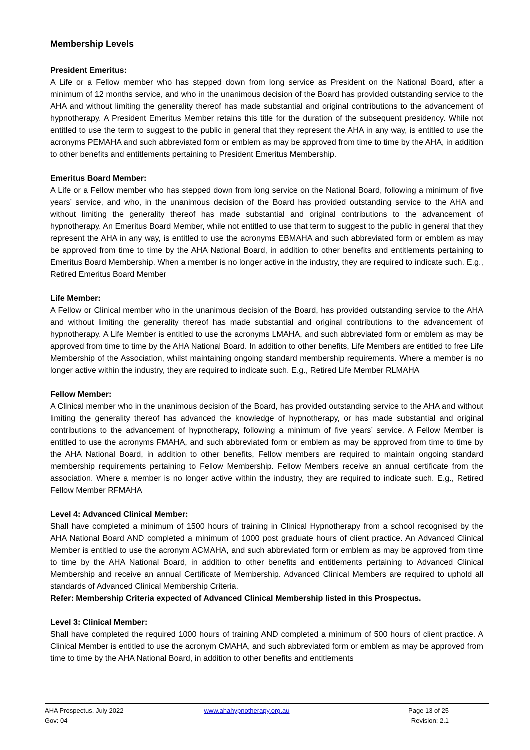Membership Levels
President Emeritus:
A Life or a Fellow member who has stepped down from long service as President on the National Board, after a minimum of 12 months service, and who in the unanimous decision of the Board has provided outstanding service to the AHA and without limiting the generality thereof has made substantial and original contributions to the advancement of hypnotherapy. A President Emeritus Member retains this title for the duration of the subsequent presidency. While not entitled to use the term to suggest to the public in general that they represent the AHA in any way, is entitled to use the acronyms PEMAHA and such abbreviated form or emblem as may be approved from time to time by the AHA, in addition to other benefits and entitlements pertaining to President Emeritus Membership.
Emeritus Board Member:
A Life or a Fellow member who has stepped down from long service on the National Board, following a minimum of five years’ service, and who, in the unanimous decision of the Board has provided outstanding service to the AHA and without limiting the generality thereof has made substantial and original contributions to the advancement of hypnotherapy. An Emeritus Board Member, while not entitled to use that term to suggest to the public in general that they represent the AHA in any way, is entitled to use the acronyms EBMAHA and such abbreviated form or emblem as may be approved from time to time by the AHA National Board, in addition to other benefits and entitlements pertaining to Emeritus Board Membership. When a member is no longer active in the industry, they are required to indicate such. E.g., Retired Emeritus Board Member
Life Member:
A Fellow or Clinical member who in the unanimous decision of the Board, has provided outstanding service to the AHA and without limiting the generality thereof has made substantial and original contributions to the advancement of hypnotherapy. A Life Member is entitled to use the acronyms LMAHA, and such abbreviated form or emblem as may be approved from time to time by the AHA National Board. In addition to other benefits, Life Members are entitled to free Life Membership of the Association, whilst maintaining ongoing standard membership requirements. Where a member is no longer active within the industry, they are required to indicate such. E.g., Retired Life Member RLMAHA
Fellow Member:
A Clinical member who in the unanimous decision of the Board, has provided outstanding service to the AHA and without limiting the generality thereof has advanced the knowledge of hypnotherapy, or has made substantial and original contributions to the advancement of hypnotherapy, following a minimum of five years’ service. A Fellow Member is entitled to use the acronyms FMAHA, and such abbreviated form or emblem as may be approved from time to time by the AHA National Board, in addition to other benefits, Fellow members are required to maintain ongoing standard membership requirements pertaining to Fellow Membership. Fellow Members receive an annual certificate from the association. Where a member is no longer active within the industry, they are required to indicate such. E.g., Retired Fellow Member RFMAHA
Level 4: Advanced Clinical Member:
Shall have completed a minimum of 1500 hours of training in Clinical Hypnotherapy from a school recognised by the AHA National Board AND completed a minimum of 1000 post graduate hours of client practice. An Advanced Clinical Member is entitled to use the acronym ACMAHA, and such abbreviated form or emblem as may be approved from time to time by the AHA National Board, in addition to other benefits and entitlements pertaining to Advanced Clinical Membership and receive an annual Certificate of Membership. Advanced Clinical Members are required to uphold all standards of Advanced Clinical Membership Criteria.
Refer: Membership Criteria expected of Advanced Clinical Membership listed in this Prospectus.
Level 3: Clinical Member:
Shall have completed the required 1000 hours of training AND completed a minimum of 500 hours of client practice. A Clinical Member is entitled to use the acronym CMAHA, and such abbreviated form or emblem as may be approved from time to time by the AHA National Board, in addition to other benefits and entitlements
AHA Prospectus, July 2022
Gov: 04
www.ahahypnotherapy.org.au Page 13 of 25
Revision: 2.1